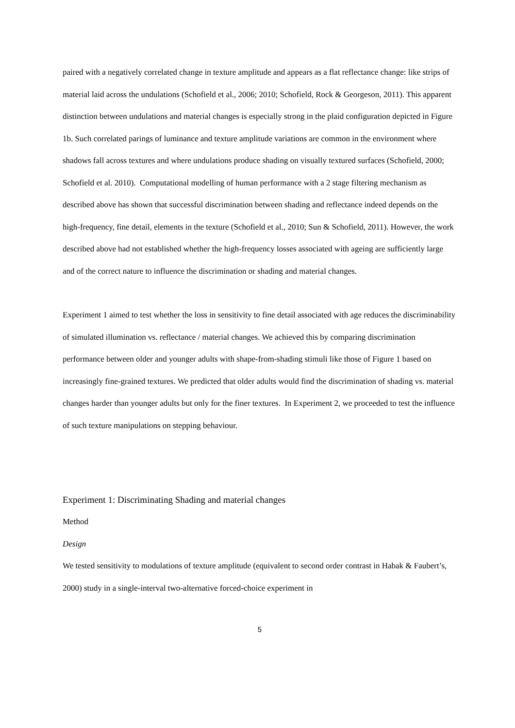paired with a negatively correlated change in texture amplitude and appears as a flat reflectance change: like strips of material laid across the undulations (Schofield et al., 2006; 2010; Schofield, Rock & Georgeson, 2011). This apparent distinction between undulations and material changes is especially strong in the plaid configuration depicted in Figure 1b. Such correlated parings of luminance and texture amplitude variations are common in the environment where shadows fall across textures and where undulations produce shading on visually textured surfaces (Schofield, 2000; Schofield et al. 2010). Computational modelling of human performance with a 2 stage filtering mechanism as described above has shown that successful discrimination between shading and reflectance indeed depends on the high-frequency, fine detail, elements in the texture (Schofield et al., 2010; Sun & Schofield, 2011). However, the work described above had not established whether the high-frequency losses associated with ageing are sufficiently large and of the correct nature to influence the discrimination or shading and material changes.
Experiment 1 aimed to test whether the loss in sensitivity to fine detail associated with age reduces the discriminability of simulated illumination vs. reflectance / material changes. We achieved this by comparing discrimination performance between older and younger adults with shape-from-shading stimuli like those of Figure 1 based on increasingly fine-grained textures. We predicted that older adults would find the discrimination of shading vs. material changes harder than younger adults but only for the finer textures. In Experiment 2, we proceeded to test the influence of such texture manipulations on stepping behaviour.
Experiment 1: Discriminating Shading and material changes
Method
Design
We tested sensitivity to modulations of texture amplitude (equivalent to second order contrast in Habak & Faubert’s, 2000) study in a single-interval two-alternative forced-choice experiment in
5